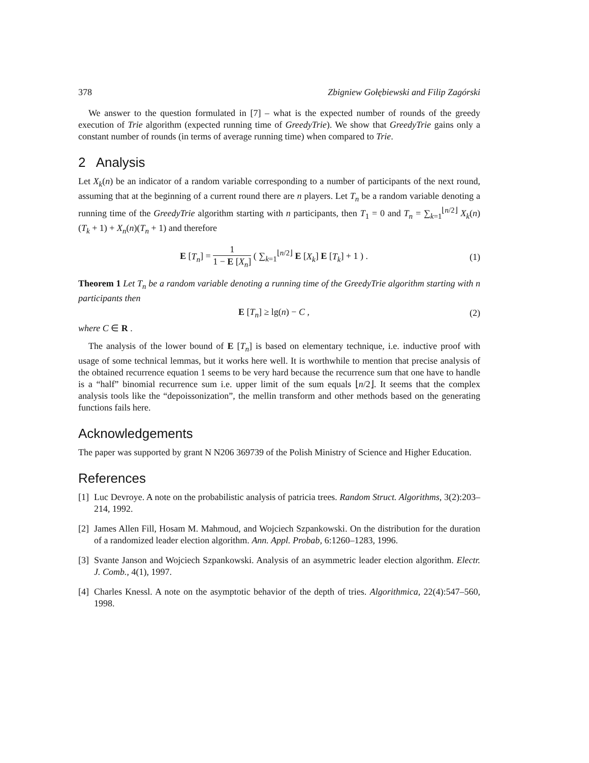378 Zbigniew Gołębiewski and Filip Zagórski
We answer to the question formulated in [7] – what is the expected number of rounds of the greedy execution of Trie algorithm (expected running time of GreedyTrie). We show that GreedyTrie gains only a constant number of rounds (in terms of average running time) when compared to Trie.
2 Analysis
Let X<sub>k</sub>(n) be an indicator of a random variable corresponding to a number of participants of the next round, assuming that at the beginning of a current round there are n players. Let T<sub>n</sub> be a random variable denoting a running time of the GreedyTrie algorithm starting with n participants, then T<sub>1</sub> = 0 and T<sub>n</sub> = ∑<sub>k=1</sub><sup>⌊n/2⌋</sup> X<sub>k</sub>(n) (T<sub>k</sub> + 1) + X<sub>n</sub>(n)(T<sub>n</sub> + 1) and therefore
E [T<sub>n</sub>] = 1 1 − E [X<sub>n</sub>] ( ∑<sub>k=1</sub><sup>⌊n/2⌋</sup> E [X<sub>k</sub>] E [T<sub>k</sub>] + 1 ) . (1)
Theorem 1 Let T<sub>n</sub> be a random variable denoting a running time of the GreedyTrie algorithm starting with n participants then
E [T<sub>n</sub>] ≥ lg(n) − C , (2)
where C ∈ R .
The analysis of the lower bound of E [T<sub>n</sub>] is based on elementary technique, i.e. inductive proof with usage of some technical lemmas, but it works here well. It is worthwhile to mention that precise analysis of the obtained recurrence equation 1 seems to be very hard because the recurrence sum that one have to handle is a “half” binomial recurrence sum i.e. upper limit of the sum equals ⌊n/2⌋. It seems that the complex analysis tools like the “depoissonization”, the mellin transform and other methods based on the generating functions fails here.
Acknowledgements
The paper was supported by grant N N206 369739 of the Polish Ministry of Science and Higher Education.
References
[1]
Luc Devroye. A note on the probabilistic analysis of patricia trees. Random Struct. Algorithms, 3(2):203–214, 1992.
[2]
James Allen Fill, Hosam M. Mahmoud, and Wojciech Szpankowski. On the distribution for the duration of a randomized leader election algorithm. Ann. Appl. Probab, 6:1260–1283, 1996.
[3]
Svante Janson and Wojciech Szpankowski. Analysis of an asymmetric leader election algorithm. Electr. J. Comb., 4(1), 1997.
[4]
Charles Knessl. A note on the asymptotic behavior of the depth of tries. Algorithmica, 22(4):547–560, 1998.